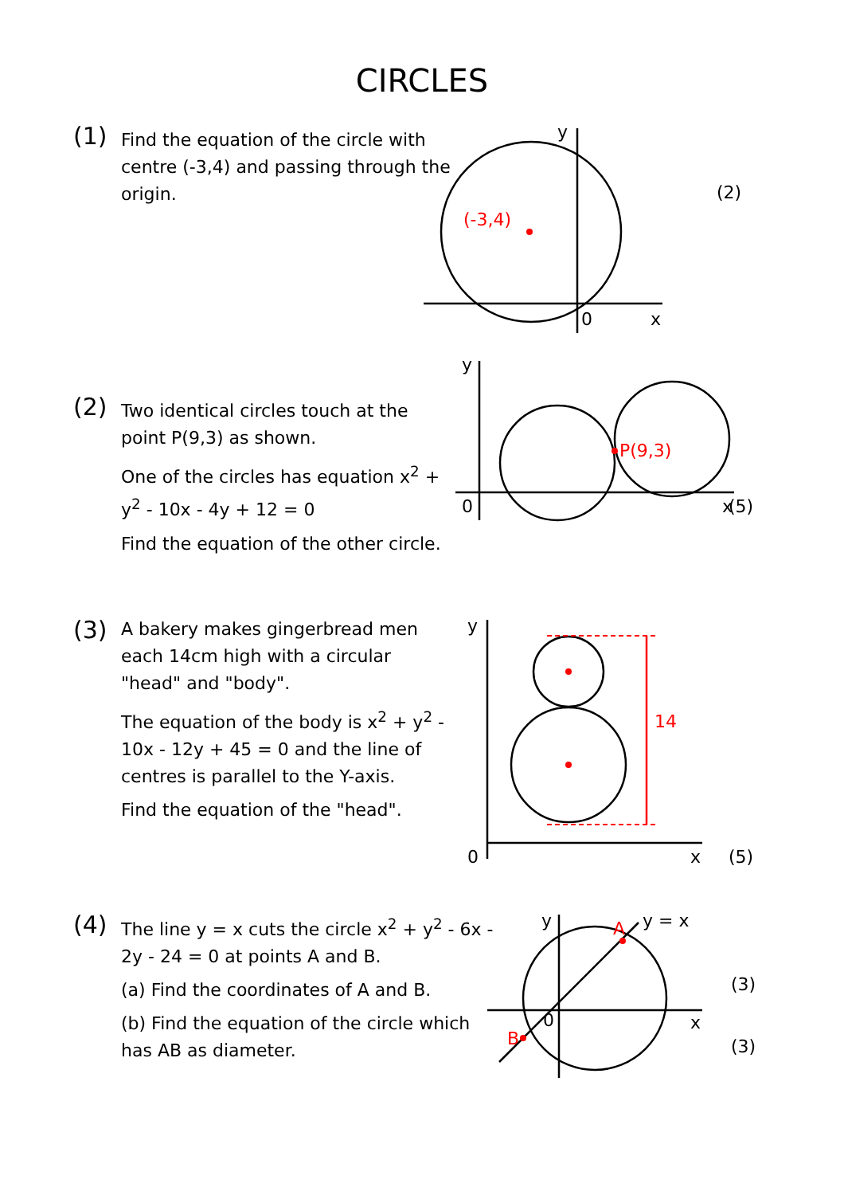CIRCLES
(1)
Find the equation of the circle with centre (-3,4) and passing through the origin.
y
0
x
(-3,4)
(2)
(2)
Two identical circles touch at the point P(9,3) as shown.
One of the circles has equation x<sup>2</sup> + y<sup>2</sup> - 10x - 4y + 12 = 0
Find the equation of the other circle.
P(9,3)
y
0
x
(5)
(3)
A bakery makes gingerbread men each 14cm high with a circular "head" and "body".
The equation of the body is x<sup>2</sup> + y<sup>2</sup> - 10x - 12y + 45 = 0 and the line of centres is parallel to the Y-axis.
Find the equation of the "head".
14
y
0
x
(5)
(4)
The line y = x cuts the circle x<sup>2</sup> + y<sup>2</sup> - 6x - 2y - 24 = 0 at points A and B.
(a) Find the coordinates of A and B.
(b) Find the equation of the circle which has AB as diameter.
A
B
y = x
y
0
x
(3)
(3)